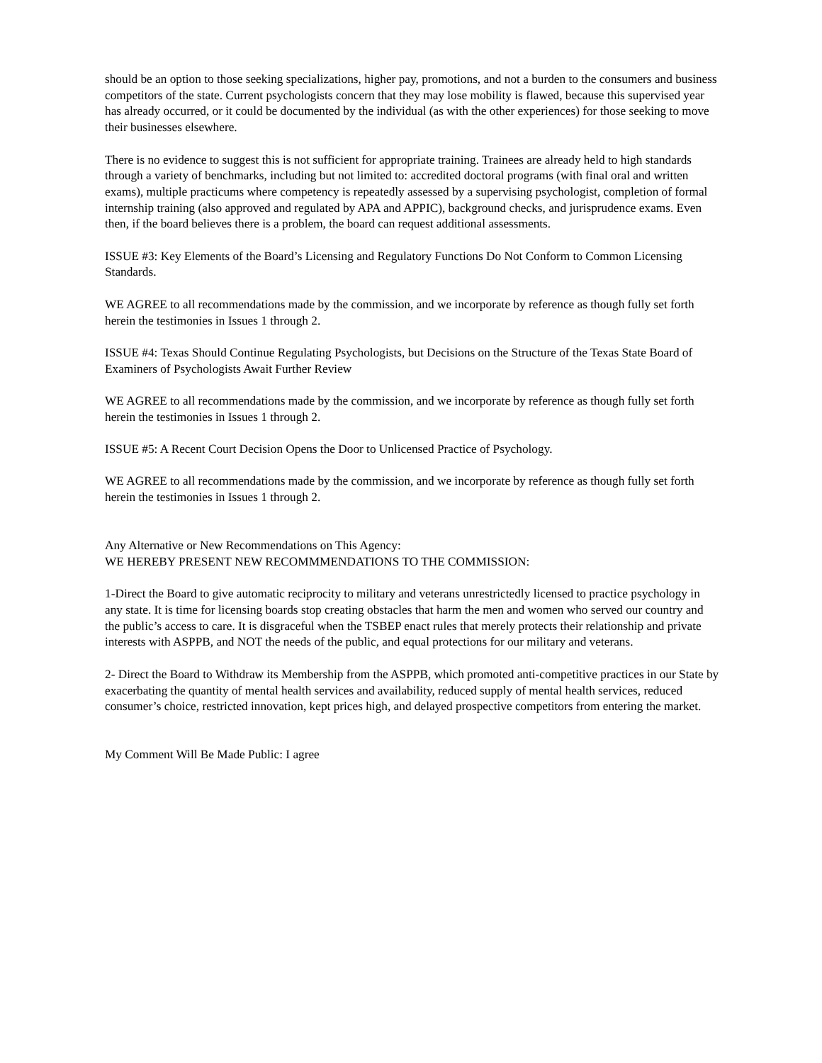should be an option to those seeking specializations, higher pay, promotions, and not a burden to the consumers and business competitors of the state. Current psychologists concern that they may lose mobility is flawed, because this supervised year has already occurred, or it could be documented by the individual (as with the other experiences) for those seeking to move their businesses elsewhere.
There is no evidence to suggest this is not sufficient for appropriate training. Trainees are already held to high standards through a variety of benchmarks, including but not limited to: accredited doctoral programs (with final oral and written exams), multiple practicums where competency is repeatedly assessed by a supervising psychologist, completion of formal internship training (also approved and regulated by APA and APPIC), background checks, and jurisprudence exams. Even then, if the board believes there is a problem, the board can request additional assessments.
ISSUE #3: Key Elements of the Board’s Licensing and Regulatory Functions Do Not Conform to Common Licensing Standards.
WE AGREE to all recommendations made by the commission, and we incorporate by reference as though fully set forth herein the testimonies in Issues 1 through 2.
ISSUE #4: Texas Should Continue Regulating Psychologists, but Decisions on the Structure of the Texas State Board of Examiners of Psychologists Await Further Review
WE AGREE to all recommendations made by the commission, and we incorporate by reference as though fully set forth herein the testimonies in Issues 1 through 2.
ISSUE #5: A Recent Court Decision Opens the Door to Unlicensed Practice of Psychology.
WE AGREE to all recommendations made by the commission, and we incorporate by reference as though fully set forth herein the testimonies in Issues 1 through 2.
Any Alternative or New Recommendations on This Agency:
WE HEREBY PRESENT NEW RECOMMMENDATIONS TO THE COMMISSION:
1-Direct the Board to give automatic reciprocity to military and veterans unrestrictedly licensed to practice psychology in any state. It is time for licensing boards stop creating obstacles that harm the men and women who served our country and the public’s access to care. It is disgraceful when the TSBEP enact rules that merely protects their relationship and private interests with ASPPB, and NOT the needs of the public, and equal protections for our military and veterans.
2- Direct the Board to Withdraw its Membership from the ASPPB, which promoted anti-competitive practices in our State by exacerbating the quantity of mental health services and availability, reduced supply of mental health services, reduced consumer’s choice, restricted innovation, kept prices high, and delayed prospective competitors from entering the market.
My Comment Will Be Made Public: I agree